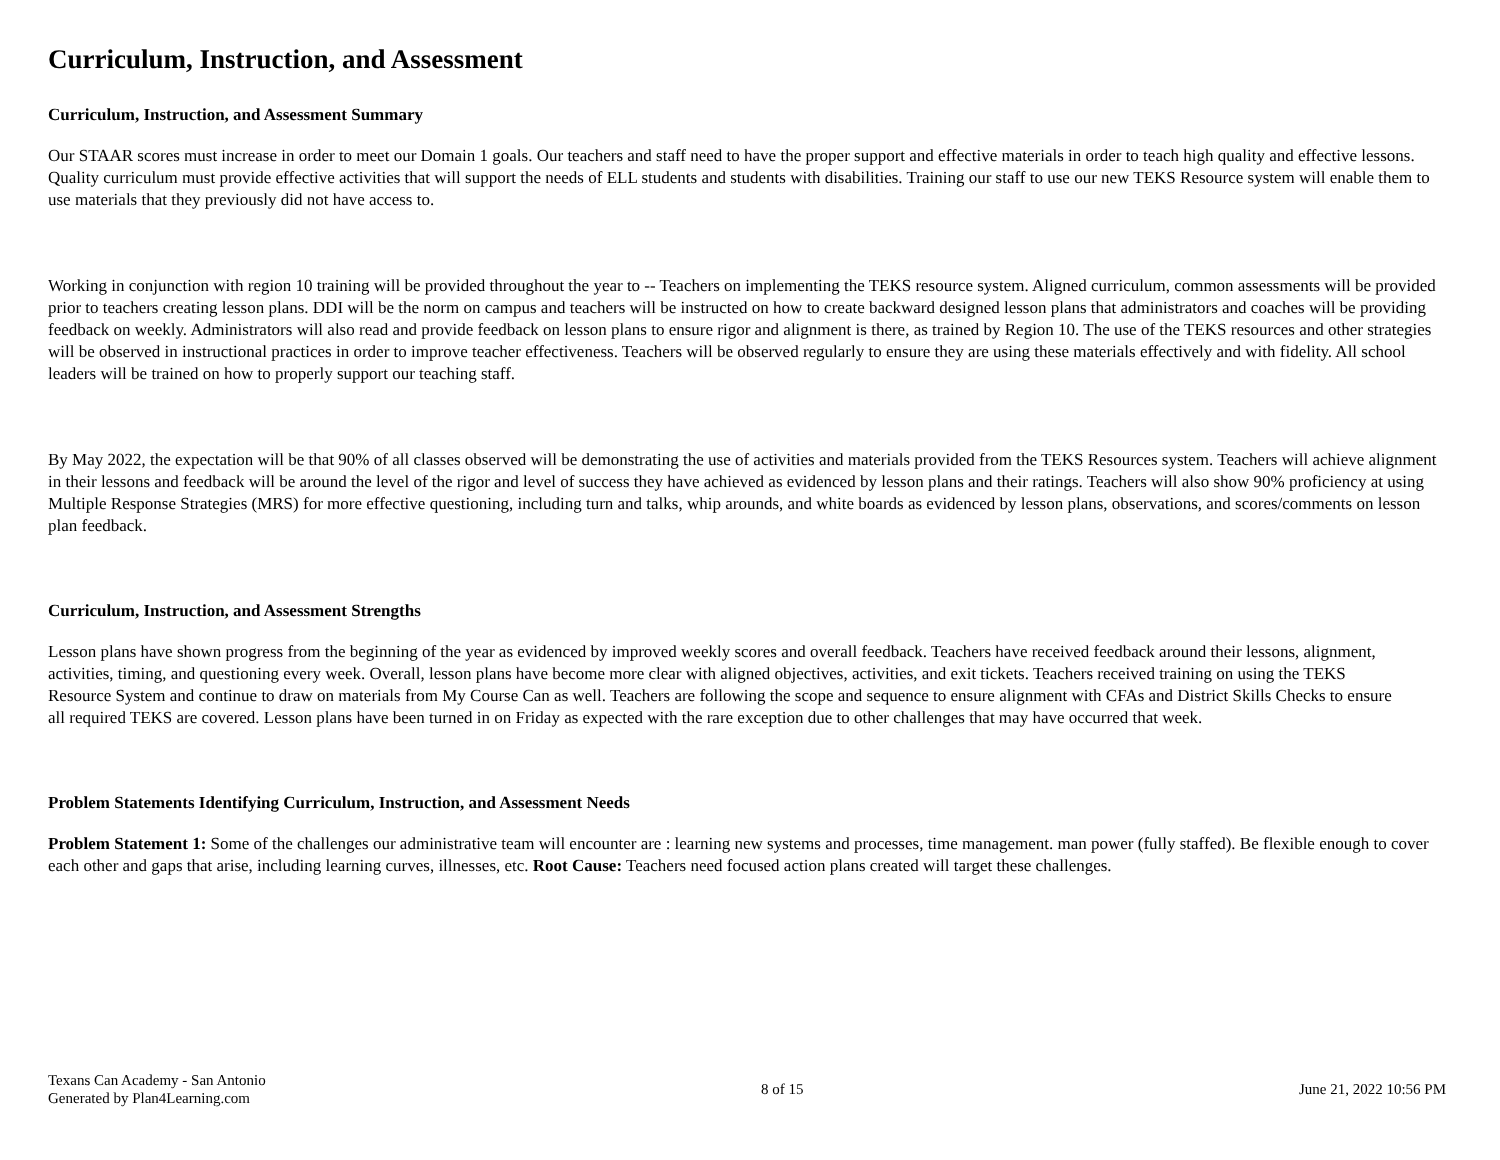Curriculum, Instruction, and Assessment
Curriculum, Instruction, and Assessment Summary
Our STAAR scores must increase in order to meet our Domain 1 goals. Our teachers and staff need to have the proper support and effective materials in order to teach high quality and effective lessons. Quality curriculum must provide effective activities that will support the needs of ELL students and students with disabilities. Training our staff to use our new TEKS Resource system will enable them to use materials that they previously did not have access to.
Working in conjunction with region 10 training will be provided throughout the year to -- Teachers on implementing the TEKS resource system. Aligned curriculum, common assessments will be provided prior to teachers creating lesson plans. DDI will be the norm on campus and teachers will be instructed on how to create backward designed lesson plans that administrators and coaches will be providing feedback on weekly. Administrators will also read and provide feedback on lesson plans to ensure rigor and alignment is there, as trained by Region 10. The use of the TEKS resources and other strategies will be observed in instructional practices in order to improve teacher effectiveness. Teachers will be observed regularly to ensure they are using these materials effectively and with fidelity. All school leaders will be trained on how to properly support our teaching staff.
By May 2022, the expectation will be that 90% of all classes observed will be demonstrating the use of activities and materials provided from the TEKS Resources system. Teachers will achieve alignment in their lessons and feedback will be around the level of the rigor and level of success they have achieved as evidenced by lesson plans and their ratings. Teachers will also show 90% proficiency at using Multiple Response Strategies (MRS) for more effective questioning, including turn and talks, whip arounds, and white boards as evidenced by lesson plans, observations, and scores/comments on lesson plan feedback.
Curriculum, Instruction, and Assessment Strengths
Lesson plans have shown progress from the beginning of the year as evidenced by improved weekly scores and overall feedback. Teachers have received feedback around their lessons, alignment, activities, timing, and questioning every week. Overall, lesson plans have become more clear with aligned objectives, activities, and exit tickets. Teachers received training on using the TEKS Resource System and continue to draw on materials from My Course Can as well. Teachers are following the scope and sequence to ensure alignment with CFAs and District Skills Checks to ensure all required TEKS are covered. Lesson plans have been turned in on Friday as expected with the rare exception due to other challenges that may have occurred that week.
Problem Statements Identifying Curriculum, Instruction, and Assessment Needs
Problem Statement 1: Some of the challenges our administrative team will encounter are : learning new systems and processes, time management. man power (fully staffed). Be flexible enough to cover each other and gaps that arise, including learning curves, illnesses, etc. Root Cause: Teachers need focused action plans created will target these challenges.
Texans Can Academy - San Antonio
Generated by Plan4Learning.com
8 of 15 June 21, 2022 10:56 PM